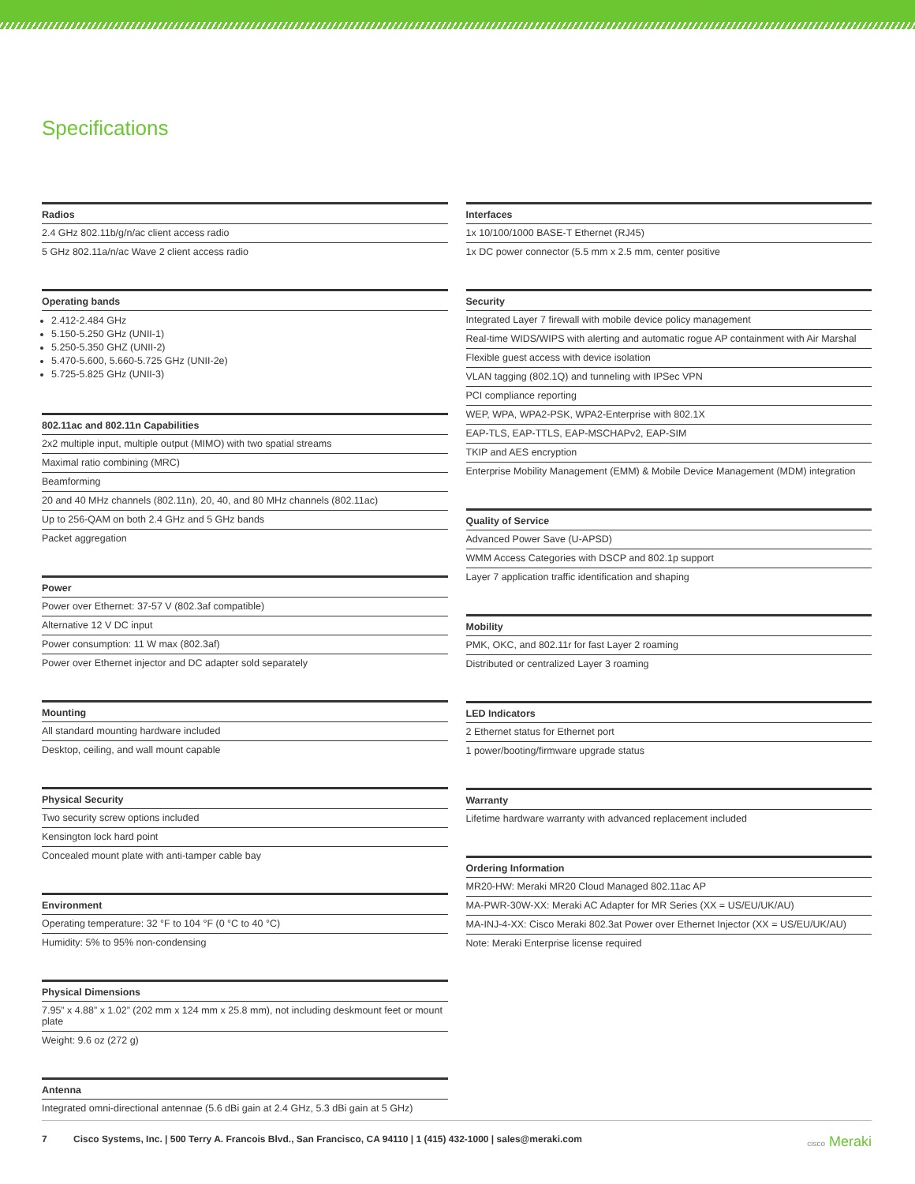Specifications
| Radios |
| --- |
| 2.4 GHz 802.11b/g/n/ac client access radio |
| 5 GHz 802.11a/n/ac Wave 2 client access radio |
| Operating bands |
| --- |
| 2.412-2.484 GHz 5.150-5.250 GHz (UNII-1) 5.250-5.350 GHZ (UNII-2) 5.470-5.600, 5.660-5.725 GHz (UNII-2e) 5.725-5.825 GHz (UNII-3) |
| 802.11ac and 802.11n Capabilities |
| --- |
| 2x2 multiple input, multiple output (MIMO) with two spatial streams |
| Maximal ratio combining (MRC) |
| Beamforming |
| 20 and 40 MHz channels (802.11n), 20, 40, and 80 MHz channels (802.11ac) |
| Up to 256-QAM on both 2.4 GHz and 5 GHz bands |
| Packet aggregation |
| Power |
| --- |
| Power over Ethernet: 37-57 V (802.3af compatible) |
| Alternative 12 V DC input |
| Power consumption: 11 W max (802.3af) |
| Power over Ethernet injector and DC adapter sold separately |
| Mounting |
| --- |
| All standard mounting hardware included |
| Desktop, ceiling, and wall mount capable |
| Physical Security |
| --- |
| Two security screw options included |
| Kensington lock hard point |
| Concealed mount plate with anti-tamper cable bay |
| Environment |
| --- |
| Operating temperature: 32 °F to 104 °F (0 °C to 40 °C) |
| Humidity: 5% to 95% non-condensing |
| Physical Dimensions |
| --- |
| 7.95” x 4.88” x 1.02” (202 mm x 124 mm x 25.8 mm), not including deskmount feet or mount plate |
| Weight: 9.6 oz (272 g) |
| Antenna |
| --- |
| Integrated omni-directional antennae (5.6 dBi gain at 2.4 GHz, 5.3 dBi gain at 5 GHz) |
| Interfaces |
| --- |
| 1x 10/100/1000 BASE-T Ethernet (RJ45) |
| 1x DC power connector (5.5 mm x 2.5 mm, center positive |
| Security |
| --- |
| Integrated Layer 7 firewall with mobile device policy management |
| Real-time WIDS/WIPS with alerting and automatic rogue AP containment with Air Marshal |
| Flexible guest access with device isolation |
| VLAN tagging (802.1Q) and tunneling with IPSec VPN |
| PCI compliance reporting |
| WEP, WPA, WPA2-PSK, WPA2-Enterprise with 802.1X |
| EAP-TLS, EAP-TTLS, EAP-MSCHAPv2, EAP-SIM |
| TKIP and AES encryption |
| Enterprise Mobility Management (EMM) & Mobile Device Management (MDM) integration |
| Quality of Service |
| --- |
| Advanced Power Save (U-APSD) |
| WMM Access Categories with DSCP and 802.1p support |
| Layer 7 application traffic identification and shaping |
| Mobility |
| --- |
| PMK, OKC, and 802.11r for fast Layer 2 roaming |
| Distributed or centralized Layer 3 roaming |
| LED Indicators |
| --- |
| 2 Ethernet status for Ethernet port |
| 1 power/booting/firmware upgrade status |
| Warranty |
| --- |
| Lifetime hardware warranty with advanced replacement included |
| Ordering Information |
| --- |
| MR20-HW: Meraki MR20 Cloud Managed 802.11ac AP |
| MA-PWR-30W-XX: Meraki AC Adapter for MR Series (XX = US/EU/UK/AU) |
| MA-INJ-4-XX: Cisco Meraki 802.3at Power over Ethernet Injector (XX = US/EU/UK/AU) |
| Note: Meraki Enterprise license required |
7 Cisco Systems, Inc. | 500 Terry A. Francois Blvd., San Francisco, CA 94110 | 1 (415) 432-1000 | sales@meraki.com cisco Meraki